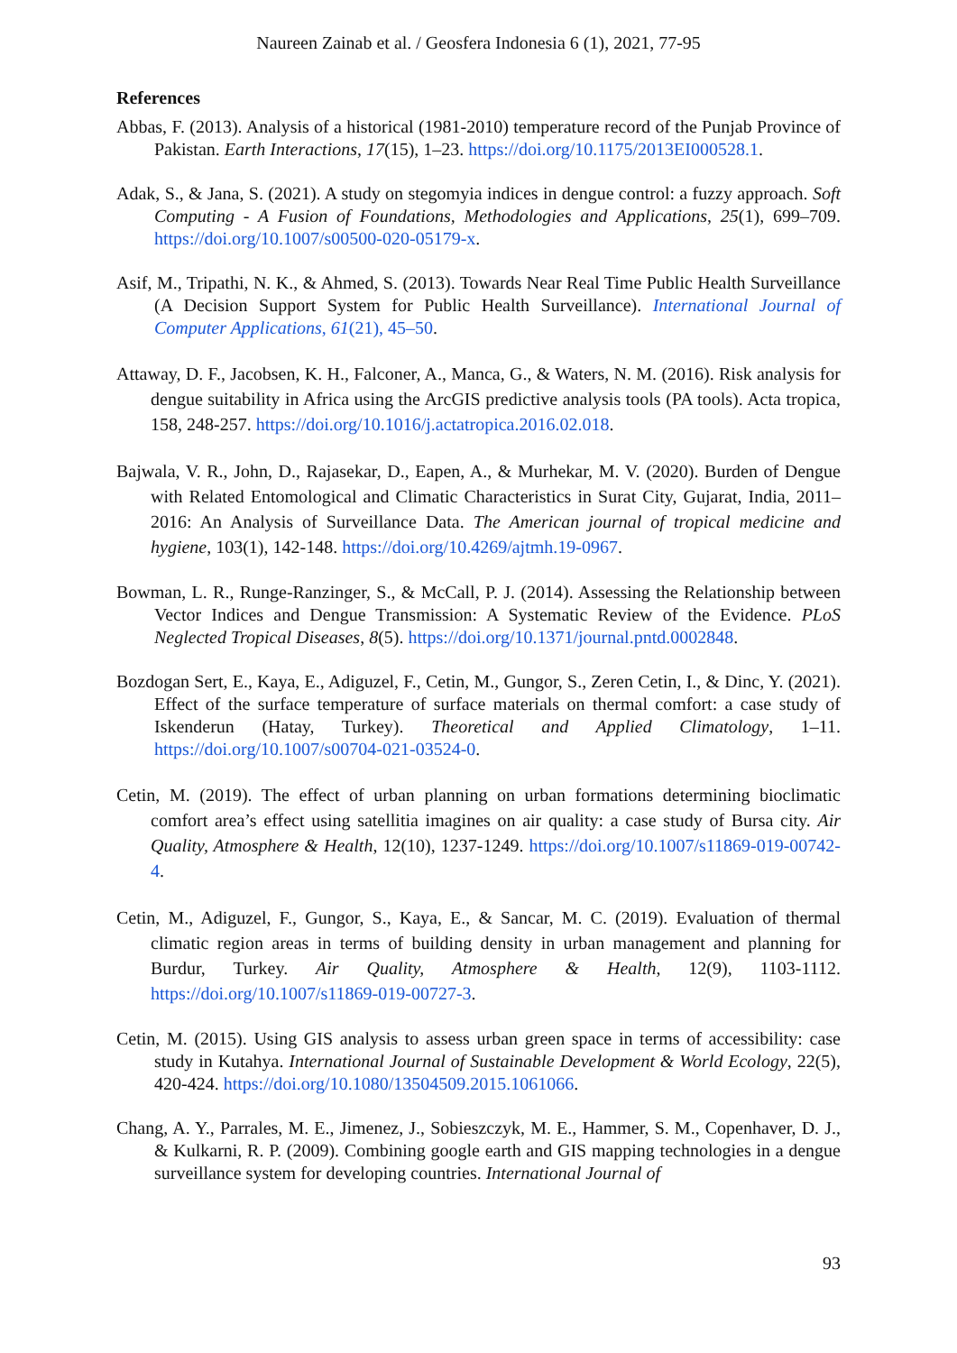Naureen Zainab et al. / Geosfera Indonesia 6 (1), 2021, 77-95
References
Abbas, F. (2013). Analysis of a historical (1981-2010) temperature record of the Punjab Province of Pakistan. Earth Interactions, 17(15), 1–23. https://doi.org/10.1175/2013EI000528.1.
Adak, S., & Jana, S. (2021). A study on stegomyia indices in dengue control: a fuzzy approach. Soft Computing - A Fusion of Foundations, Methodologies and Applications, 25(1), 699–709. https://doi.org/10.1007/s00500-020-05179-x.
Asif, M., Tripathi, N. K., & Ahmed, S. (2013). Towards Near Real Time Public Health Surveillance (A Decision Support System for Public Health Surveillance). International Journal of Computer Applications, 61(21), 45–50.
Attaway, D. F., Jacobsen, K. H., Falconer, A., Manca, G., & Waters, N. M. (2016). Risk analysis for dengue suitability in Africa using the ArcGIS predictive analysis tools (PA tools). Acta tropica, 158, 248-257. https://doi.org/10.1016/j.actatropica.2016.02.018.
Bajwala, V. R., John, D., Rajasekar, D., Eapen, A., & Murhekar, M. V. (2020). Burden of Dengue with Related Entomological and Climatic Characteristics in Surat City, Gujarat, India, 2011–2016: An Analysis of Surveillance Data. The American journal of tropical medicine and hygiene, 103(1), 142-148. https://doi.org/10.4269/ajtmh.19-0967.
Bowman, L. R., Runge-Ranzinger, S., & McCall, P. J. (2014). Assessing the Relationship between Vector Indices and Dengue Transmission: A Systematic Review of the Evidence. PLoS Neglected Tropical Diseases, 8(5). https://doi.org/10.1371/journal.pntd.0002848.
Bozdogan Sert, E., Kaya, E., Adiguzel, F., Cetin, M., Gungor, S., Zeren Cetin, I., & Dinc, Y. (2021). Effect of the surface temperature of surface materials on thermal comfort: a case study of Iskenderun (Hatay, Turkey). Theoretical and Applied Climatology, 1–11. https://doi.org/10.1007/s00704-021-03524-0.
Cetin, M. (2019). The effect of urban planning on urban formations determining bioclimatic comfort area’s effect using satellitia imagines on air quality: a case study of Bursa city. Air Quality, Atmosphere & Health, 12(10), 1237-1249. https://doi.org/10.1007/s11869-019-00742-4.
Cetin, M., Adiguzel, F., Gungor, S., Kaya, E., & Sancar, M. C. (2019). Evaluation of thermal climatic region areas in terms of building density in urban management and planning for Burdur, Turkey. Air Quality, Atmosphere & Health, 12(9), 1103-1112. https://doi.org/10.1007/s11869-019-00727-3.
Cetin, M. (2015). Using GIS analysis to assess urban green space in terms of accessibility: case study in Kutahya. International Journal of Sustainable Development & World Ecology, 22(5), 420-424. https://doi.org/10.1080/13504509.2015.1061066.
Chang, A. Y., Parrales, M. E., Jimenez, J., Sobieszczyk, M. E., Hammer, S. M., Copenhaver, D. J., & Kulkarni, R. P. (2009). Combining google earth and GIS mapping technologies in a dengue surveillance system for developing countries. International Journal of
93